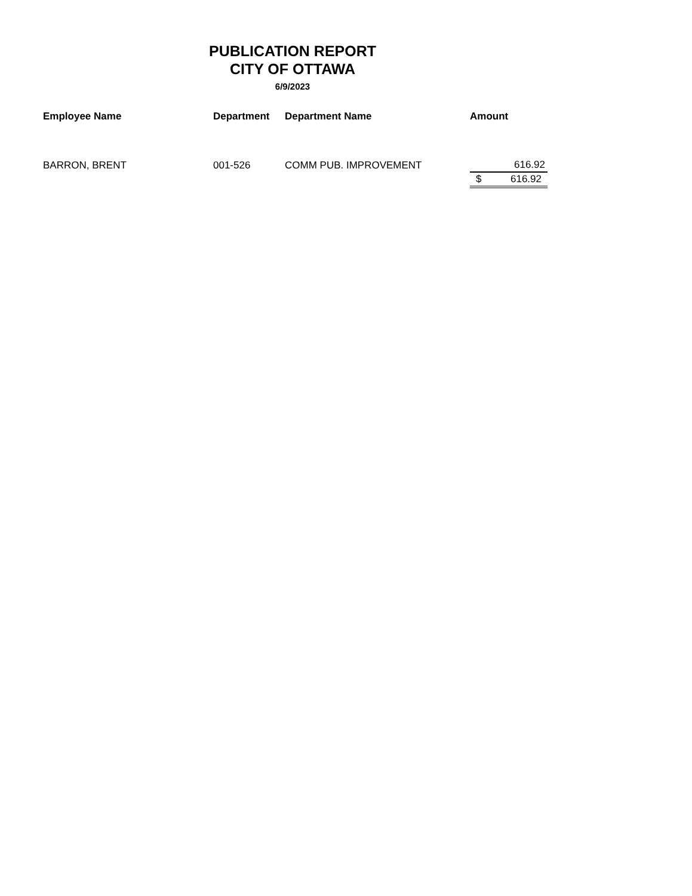PUBLICATION REPORT
CITY OF OTTAWA
6/9/2023
| Employee Name | Department | Department Name | Amount |
| --- | --- | --- | --- |
| BARRON, BRENT | 001-526 | COMM PUB. IMPROVEMENT | 616.92 |
| | | | $ 616.92 |